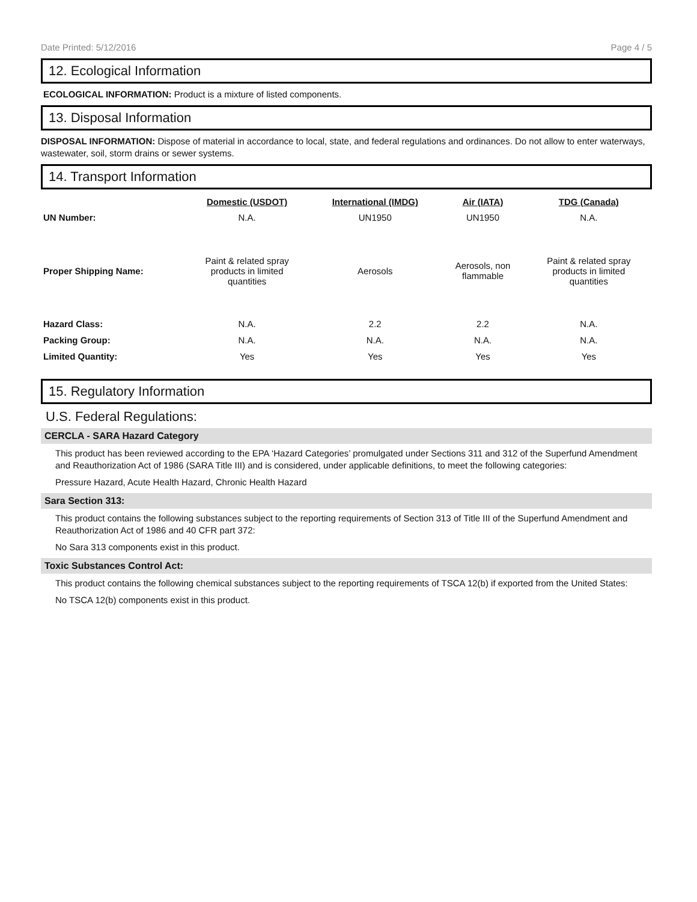Date Printed: 5/12/2016 Page 4 / 5
12. Ecological Information
ECOLOGICAL INFORMATION: Product is a mixture of listed components.
13. Disposal Information
DISPOSAL INFORMATION: Dispose of material in accordance to local, state, and federal regulations and ordinances. Do not allow to enter waterways, wastewater, soil, storm drains or sewer systems.
14. Transport Information
| | Domestic (USDOT) | International (IMDG) | Air (IATA) | TDG (Canada) |
| --- | --- | --- | --- | --- |
| UN Number: | N.A. | UN1950 | UN1950 | N.A. |
| Proper Shipping Name: | Paint & related spray products in limited quantities | Aerosols | Aerosols, non flammable | Paint & related spray products in limited quantities |
| Hazard Class: | N.A. | 2.2 | 2.2 | N.A. |
| Packing Group: | N.A. | N.A. | N.A. | N.A. |
| Limited Quantity: | Yes | Yes | Yes | Yes |
15. Regulatory Information
U.S. Federal Regulations:
CERCLA - SARA Hazard Category
This product has been reviewed according to the EPA ‘Hazard Categories’ promulgated under Sections 311 and 312 of the Superfund Amendment and Reauthorization Act of 1986 (SARA Title III) and is considered, under applicable definitions, to meet the following categories:
Pressure Hazard, Acute Health Hazard, Chronic Health Hazard
Sara Section 313:
This product contains the following substances subject to the reporting requirements of Section 313 of Title III of the Superfund Amendment and Reauthorization Act of 1986 and 40 CFR part 372:
No Sara 313 components exist in this product.
Toxic Substances Control Act:
This product contains the following chemical substances subject to the reporting requirements of TSCA 12(b) if exported from the United States:
No TSCA 12(b) components exist in this product.